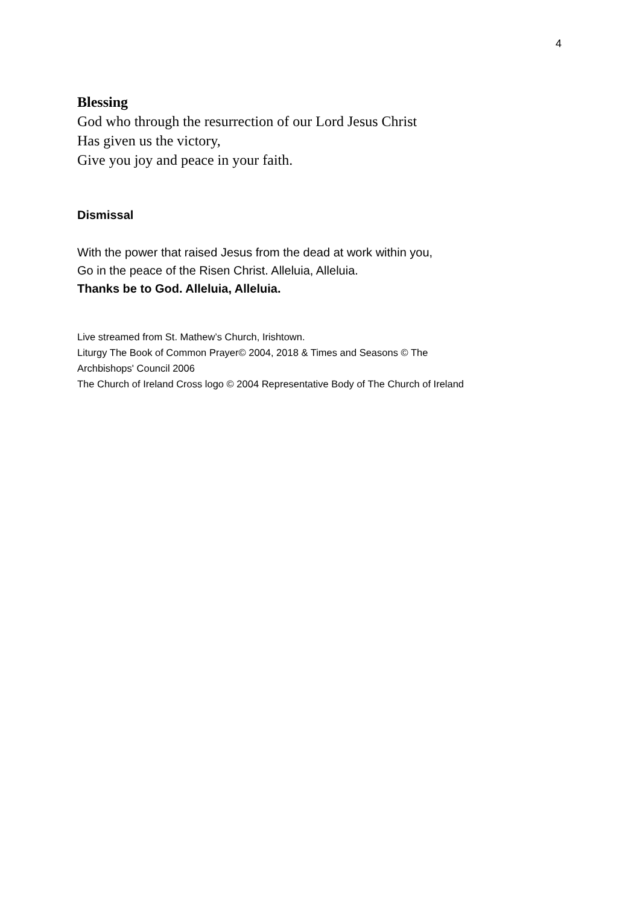4
Blessing
God who through the resurrection of our Lord Jesus Christ
Has given us the victory,
Give you joy and peace in your faith.
Dismissal
With the power that raised Jesus from the dead at work within you,
Go in the peace of the Risen Christ. Alleluia, Alleluia.
Thanks be to God. Alleluia, Alleluia.
Live streamed from St. Mathew’s Church, Irishtown.
Liturgy The Book of Common Prayer© 2004, 2018 & Times and Seasons © The
Archbishops' Council 2006
The Church of Ireland Cross logo © 2004 Representative Body of The Church of Ireland